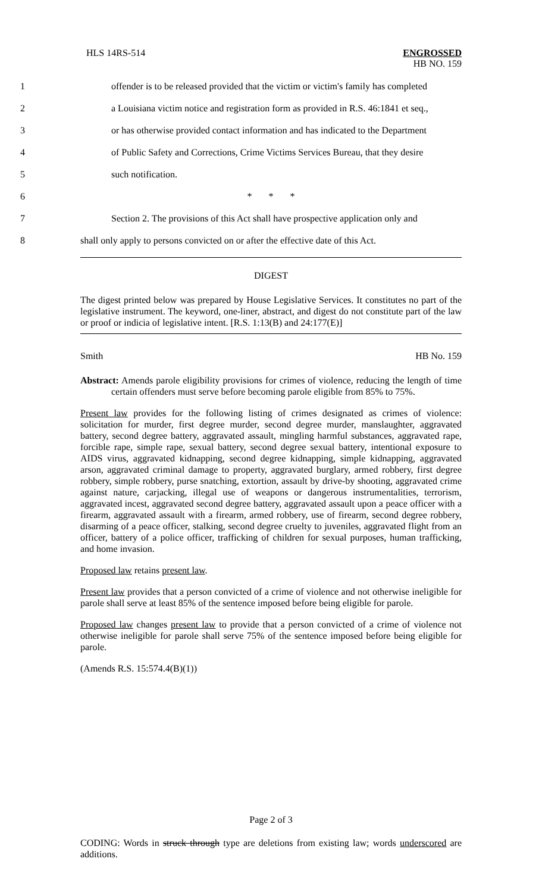HLS 14RS-514
ENGROSSED
HB NO. 159
1
offender is to be released provided that the victim or victim's family has completed
2
a Louisiana victim notice and registration form as provided in R.S. 46:1841 et seq.,
3
or has otherwise provided contact information and has indicated to the Department
4
of Public Safety and Corrections, Crime Victims Services Bureau, that they desire
5 such notification.
6 * * *
7
Section 2. The provisions of this Act shall have prospective application only and
8
shall only apply to persons convicted on or after the effective date of this Act.
DIGEST
The digest printed below was prepared by House Legislative Services. It constitutes no part of the legislative instrument. The keyword, one-liner, abstract, and digest do not constitute part of the law or proof or indicia of legislative intent. [R.S. 1:13(B) and 24:177(E)]
Smith HB No. 159
Abstract: Amends parole eligibility provisions for crimes of violence, reducing the length of time certain offenders must serve before becoming parole eligible from 85% to 75%.
Present law provides for the following listing of crimes designated as crimes of violence: solicitation for murder, first degree murder, second degree murder, manslaughter, aggravated battery, second degree battery, aggravated assault, mingling harmful substances, aggravated rape, forcible rape, simple rape, sexual battery, second degree sexual battery, intentional exposure to AIDS virus, aggravated kidnapping, second degree kidnapping, simple kidnapping, aggravated arson, aggravated criminal damage to property, aggravated burglary, armed robbery, first degree robbery, simple robbery, purse snatching, extortion, assault by drive-by shooting, aggravated crime against nature, carjacking, illegal use of weapons or dangerous instrumentalities, terrorism, aggravated incest, aggravated second degree battery, aggravated assault upon a peace officer with a firearm, aggravated assault with a firearm, armed robbery, use of firearm, second degree robbery, disarming of a peace officer, stalking, second degree cruelty to juveniles, aggravated flight from an officer, battery of a police officer, trafficking of children for sexual purposes, human trafficking, and home invasion.
Proposed law retains present law.
Present law provides that a person convicted of a crime of violence and not otherwise ineligible for parole shall serve at least 85% of the sentence imposed before being eligible for parole.
Proposed law changes present law to provide that a person convicted of a crime of violence not otherwise ineligible for parole shall serve 75% of the sentence imposed before being eligible for parole.
(Amends R.S. 15:574.4(B)(1))
Page 2 of 3
CODING: Words in struck through type are deletions from existing law; words underscored are additions.